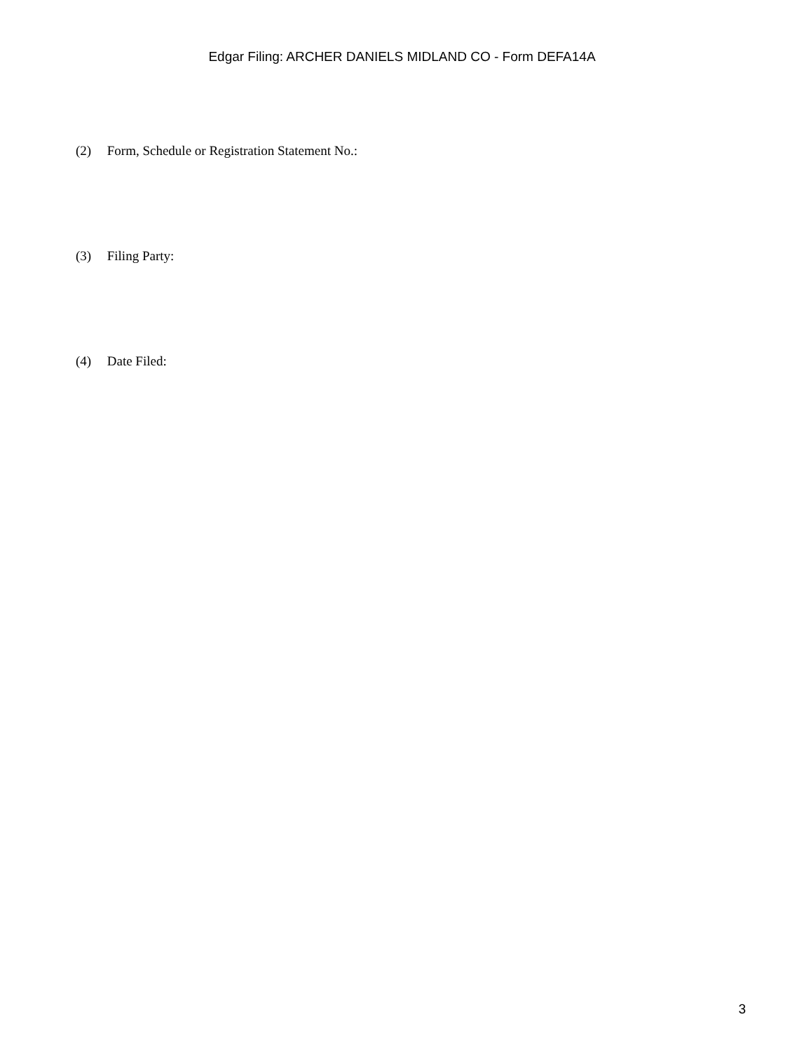Edgar Filing: ARCHER DANIELS MIDLAND CO - Form DEFA14A
(2) Form, Schedule or Registration Statement No.:
(3) Filing Party:
(4) Date Filed:
3